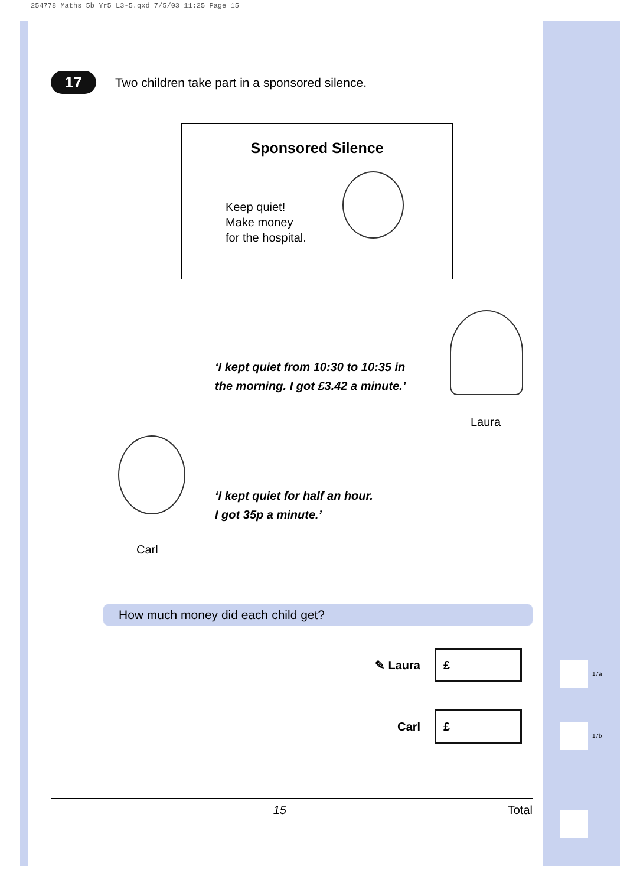254778 Maths 5b Yr5 L3-5.qxd 7/5/03 11:25 Page 15
17 Two children take part in a sponsored silence.
Sponsored Silence
Keep quiet!
Make money
for the hospital.
‘I kept quiet from 10:30 to 10:35 in
the morning. I got £3.42 a minute.’
Laura
‘I kept quiet for half an hour.
I got 35p a minute.’
Carl
How much money did each child get?
✎ Laura
£
Carl
£
15 Total
17a
17b